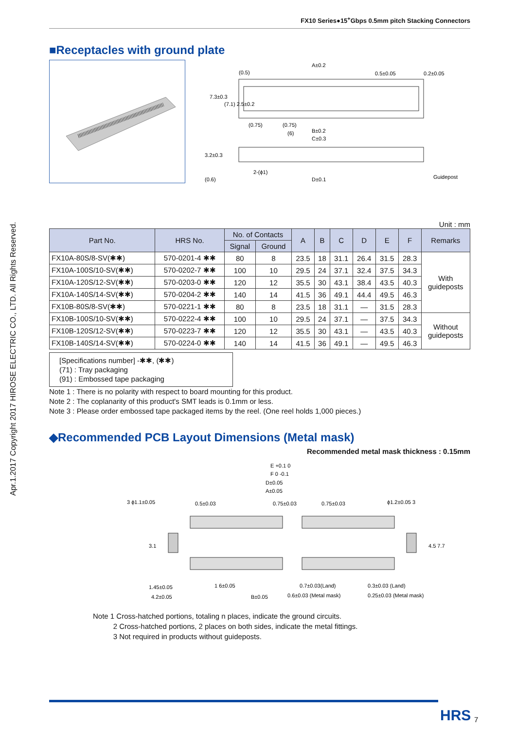Apr.1.2017 Copyright 2017 HIROSE ELECTRIC CO., LTD. All Rights Reserved.
FX10 Series●15<sup>+</sup>Gbps 0.5mm pitch Stacking Connectors
■Receptacles with ground plate
A±0.2
0.5±0.05
0.2±0.05
(0.5)
7.3±0.3
(7.1) 2.5±0.2
(0.75)
(0.75)
(6)
B±0.2
C±0.3
3.2±0.3
2-(ϕ1)
(0.6)
D±0.1
Guidepost
Unit : mm
| Part No. | HRS No. | No. of Contacts | | A | B | C | D | E | F | Remarks |
| --- | --- | --- | --- | --- | --- | --- | --- | --- | --- | --- |
| | | Signal | Ground | | | | | | | |
| FX10A-80S/8-SV(✱✱) | 570-0201-4 ✱✱ | 80 | 8 | 23.5 | 18 | 31.1 | 26.4 | 31.5 | 28.3 | With guideposts |
| FX10A-100S/10-SV(✱✱) | 570-0202-7 ✱✱ | 100 | 10 | 29.5 | 24 | 37.1 | 32.4 | 37.5 | 34.3 | |
| FX10A-120S/12-SV(✱✱) | 570-0203-0 ✱✱ | 120 | 12 | 35.5 | 30 | 43.1 | 38.4 | 43.5 | 40.3 | |
| FX10A-140S/14-SV(✱✱) | 570-0204-2 ✱✱ | 140 | 14 | 41.5 | 36 | 49.1 | 44.4 | 49.5 | 46.3 | |
| FX10B-80S/8-SV(✱✱) | 570-0221-1 ✱✱ | 80 | 8 | 23.5 | 18 | 31.1 | — | 31.5 | 28.3 | |
| FX10B-100S/10-SV(✱✱) | 570-0222-4 ✱✱ | 100 | 10 | 29.5 | 24 | 37.1 | — | 37.5 | 34.3 | Without guideposts |
| FX10B-120S/12-SV(✱✱) | 570-0223-7 ✱✱ | 120 | 12 | 35.5 | 30 | 43.1 | — | 43.5 | 40.3 | |
| FX10B-140S/14-SV(✱✱) | 570-0224-0 ✱✱ | 140 | 14 | 41.5 | 36 | 49.1 | — | 49.5 | 46.3 | |
[Specifications number] -✱✱, (✱✱)
(71) : Tray packaging
(91) : Embossed tape packaging
Note 1 : There is no polarity with respect to board mounting for this product.
Note 2 : The coplanarity of this product's SMT leads is 0.1mm or less.
Note 3 : Please order embossed tape packaged items by the reel. (One reel holds 1,000 pieces.)
◆Recommended PCB Layout Dimensions (Metal mask)
Recommended metal mask thickness : 0.15mm
E +0.1 0
F 0 -0.1
D±0.05
A±0.05
3 ϕ1.1±0.05
0.5±0.03
0.75±0.03
0.75±0.03
ϕ1.2±0.05 3
3.1
4.5 7.7
1.45±0.05
4.2±0.05
1 6±0.05
B±0.05
0.7±0.03(Land)
0.6±0.03 (Metal mask)
0.3±0.03 (Land)
0.25±0.03 (Metal mask)
Note 1 Cross-hatched portions, totaling n places, indicate the ground circuits.
2 Cross-hatched portions, 2 places on both sides, indicate the metal fittings.
3 Not required in products without guideposts.
HRS 7